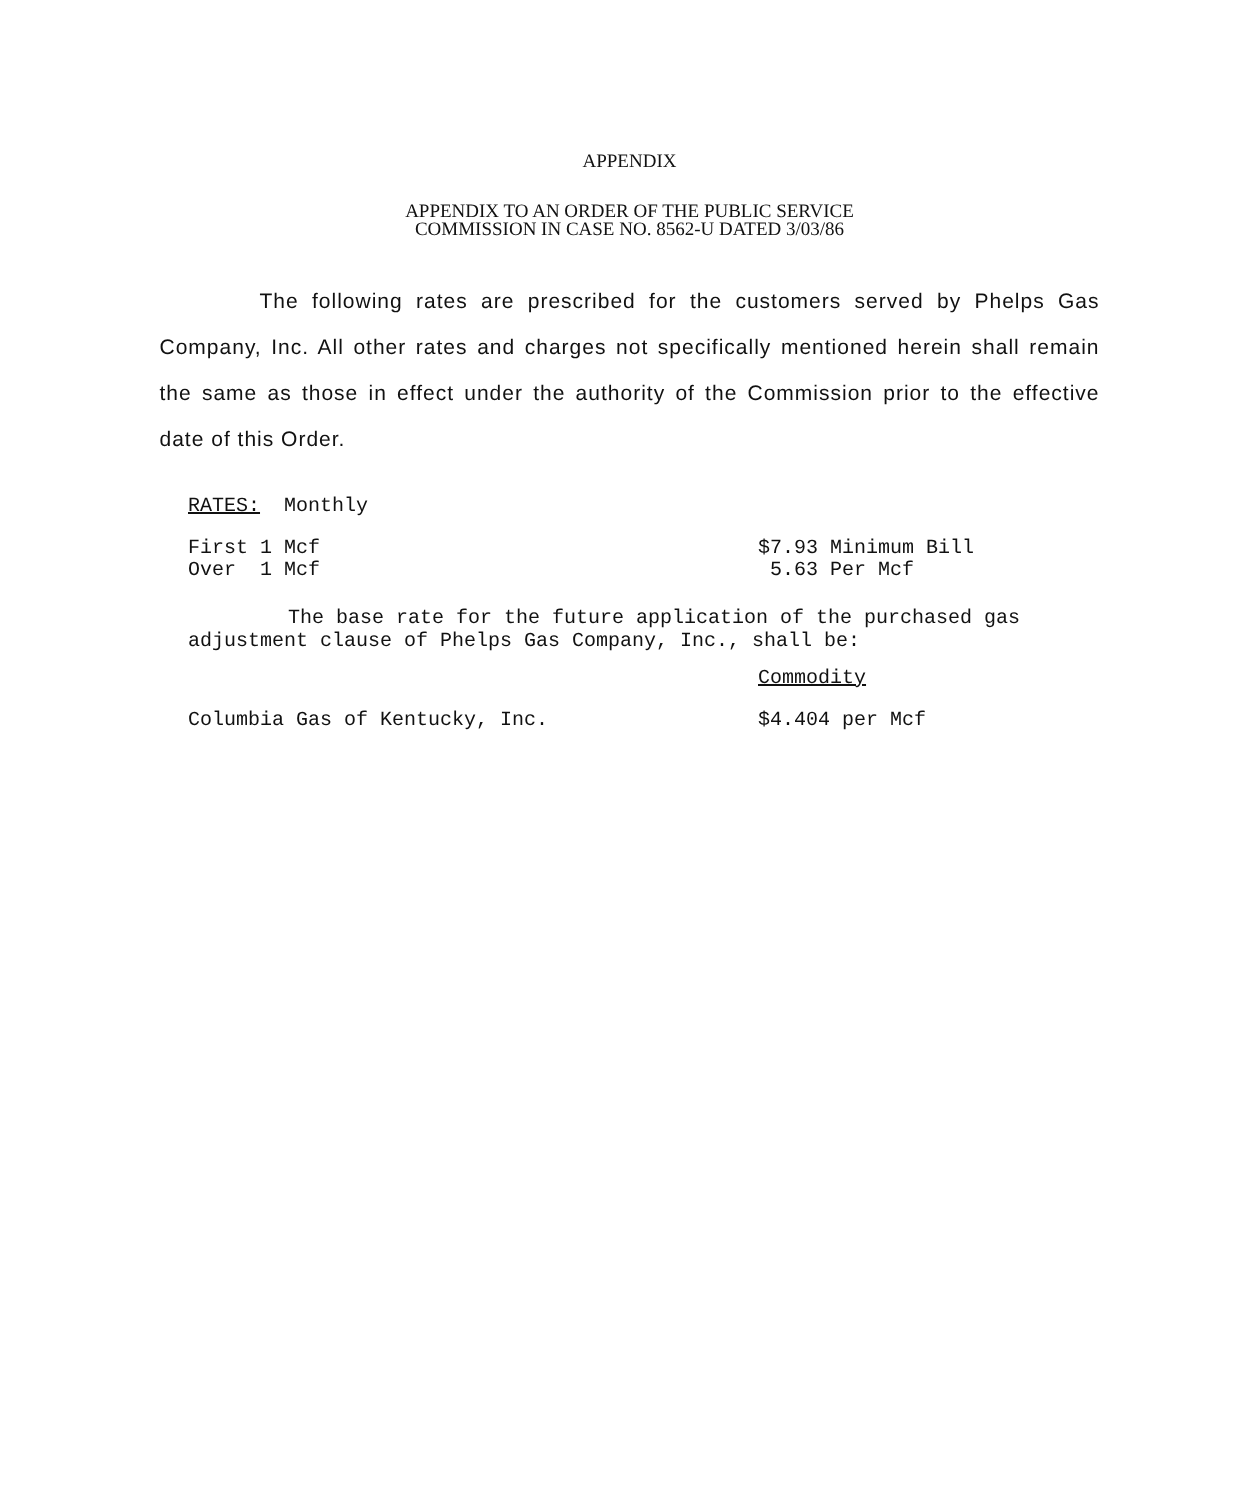APPENDIX
APPENDIX TO AN ORDER OF THE PUBLIC SERVICE
COMMISSION IN CASE NO. 8562-U DATED 3/03/86
The following rates are prescribed for the customers served by Phelps Gas Company, Inc. All other rates and charges not specifically mentioned herein shall remain the same as those in effect under the authority of the Commission prior to the effective date of this Order.
RATES: Monthly
| First 1 Mcf | $7.93 Minimum Bill |
| Over 1 Mcf | 5.63 Per Mcf |
The base rate for the future application of the purchased gas adjustment clause of Phelps Gas Company, Inc., shall be:
| | Commodity |
| Columbia Gas of Kentucky, Inc. | $4.404 per Mcf |